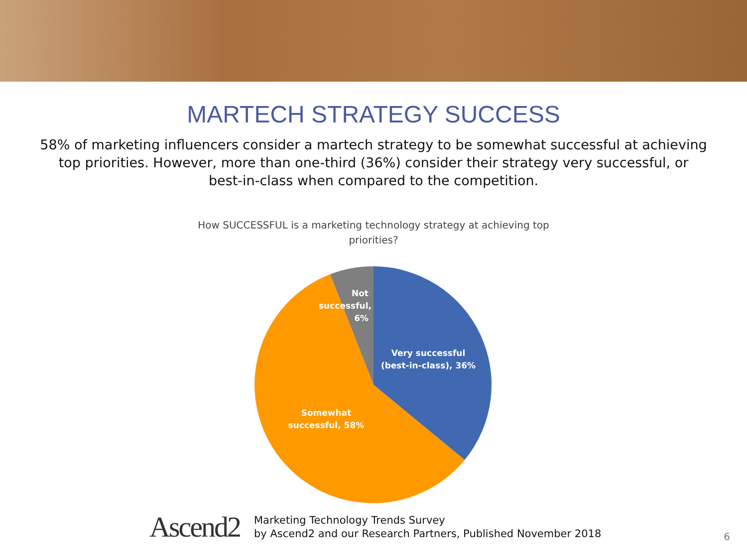MARTECH STRATEGY SUCCESS
58% of marketing influencers consider a martech strategy to be somewhat successful at achieving top priorities. However, more than one-third (36%) consider their strategy very successful, or best-in-class when compared to the competition.
How SUCCESSFUL is a marketing technology strategy at achieving top
priorities?
Not successful, 6%
Very successful (best-in-class), 36%
Somewhat successful, 58%
Ascend2
Marketing Technology Trends Survey
by Ascend2 and our Research Partners, Published November 2018
6